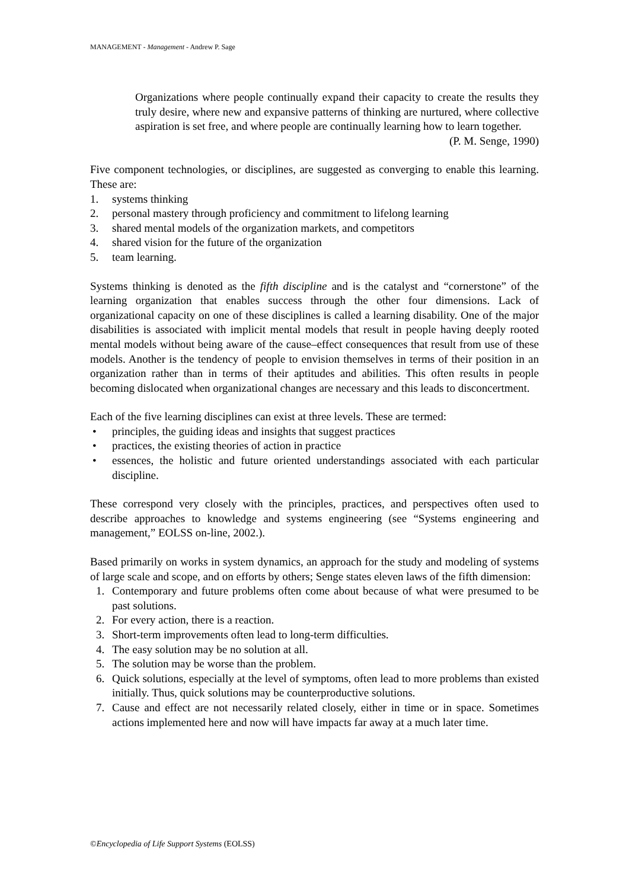MANAGEMENT - Management - Andrew P. Sage
Organizations where people continually expand their capacity to create the results they truly desire, where new and expansive patterns of thinking are nurtured, where collective aspiration is set free, and where people are continually learning how to learn together.
(P. M. Senge, 1990)
Five component technologies, or disciplines, are suggested as converging to enable this learning. These are:
1. systems thinking
2. personal mastery through proficiency and commitment to lifelong learning
3. shared mental models of the organization markets, and competitors
4. shared vision for the future of the organization
5. team learning.
Systems thinking is denoted as the fifth discipline and is the catalyst and “cornerstone” of the learning organization that enables success through the other four dimensions. Lack of organizational capacity on one of these disciplines is called a learning disability. One of the major disabilities is associated with implicit mental models that result in people having deeply rooted mental models without being aware of the cause–effect consequences that result from use of these models. Another is the tendency of people to envision themselves in terms of their position in an organization rather than in terms of their aptitudes and abilities. This often results in people becoming dislocated when organizational changes are necessary and this leads to disconcertment.
Each of the five learning disciplines can exist at three levels. These are termed:
• principles, the guiding ideas and insights that suggest practices
• practices, the existing theories of action in practice
• essences, the holistic and future oriented understandings associated with each particular discipline.
These correspond very closely with the principles, practices, and perspectives often used to describe approaches to knowledge and systems engineering (see “Systems engineering and management,” EOLSS on-line, 2002.).
Based primarily on works in system dynamics, an approach for the study and modeling of systems of large scale and scope, and on efforts by others; Senge states eleven laws of the fifth dimension:
1. Contemporary and future problems often come about because of what were presumed to be past solutions.
2. For every action, there is a reaction.
3. Short-term improvements often lead to long-term difficulties.
4. The easy solution may be no solution at all.
5. The solution may be worse than the problem.
6. Quick solutions, especially at the level of symptoms, often lead to more problems than existed initially. Thus, quick solutions may be counterproductive solutions.
7. Cause and effect are not necessarily related closely, either in time or in space. Sometimes actions implemented here and now will have impacts far away at a much later time.
©Encyclopedia of Life Support Systems (EOLSS)